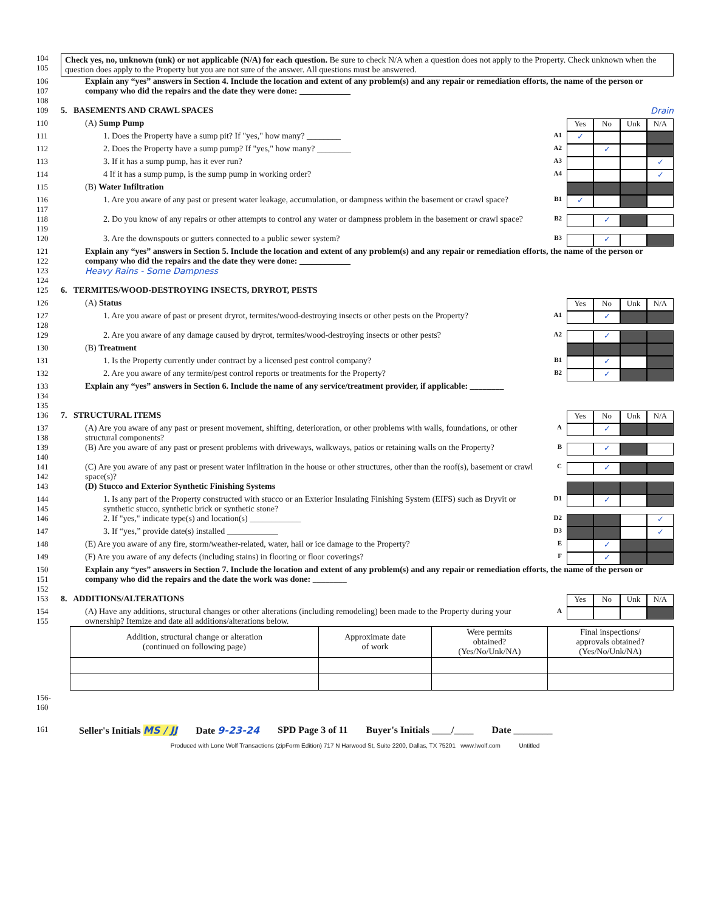104
105
Check yes, no, unknown (unk) or not applicable (N/A) for each question. Be sure to check N/A when a question does not apply to the Property. Check unknown when the question does apply to the Property but you are not sure of the answer. All questions must be answered.
106
107
108
Explain any “yes” answers in Section 4. Include the location and extent of any problem(s) and any repair or remediation efforts, the name of the person or company who did the repairs and the date they were done: ____________
109 5. BASEMENTS AND CRAWL SPACES
Drain
110 (A) Sump Pump
Yes No Unk N/A
111 1. Does the Property have a sump pit? If "yes," how many? ________
A1
✓
112 2. Does the Property have a sump pump? If "yes," how many? ________
A2
✓
113 3. If it has a sump pump, has it ever run?
A3
✓
114 4 If it has a sump pump, is the sump pump in working order?
A4
✓
115 (B) Water Infiltration
116
117
1. Are you aware of any past or present water leakage, accumulation, or dampness within the basement or crawl space?
B1
✓
118
119
2. Do you know of any repairs or other attempts to control any water or dampness problem in the basement or crawl space?
B2
✓
120 3. Are the downspouts or gutters connected to a public sewer system?
B3
✓
121
122
123
124
Explain any “yes” answers in Section 5. Include the location and extent of any problem(s) and any repair or remediation efforts, the name of the person or company who did the repairs and the date they were done: ____________
Heavy Rains - Some Dampness
125 6. TERMITES/WOOD-DESTROYING INSECTS, DRYROT, PESTS
126 (A) Status
Yes No Unk N/A
127
128
1. Are you aware of past or present dryrot, termites/wood-destroying insects or other pests on the Property?
A1
✓
129 2. Are you aware of any damage caused by dryrot, termites/wood-destroying insects or other pests?
A2
✓
130 (B) Treatment
131 1. Is the Property currently under contract by a licensed pest control company?
B1
✓
132 2. Are you aware of any termite/pest control reports or treatments for the Property?
B2
✓
133
134
135
Explain any “yes” answers in Section 6. Include the name of any service/treatment provider, if applicable: ________
136 7. STRUCTURAL ITEMS
Yes No Unk N/A
137
138
(A) Are you aware of any past or present movement, shifting, deterioration, or other problems with walls, foundations, or other structural components?
A
✓
139
140
(B) Are you aware of any past or present problems with driveways, walkways, patios or retaining walls on the Property?
B
✓
141
142
(C) Are you aware of any past or present water infiltration in the house or other structures, other than the roof(s), basement or crawl space(s)?
C
✓
143 (D) Stucco and Exterior Synthetic Finishing Systems
144
145
1. Is any part of the Property constructed with stucco or an Exterior Insulating Finishing System (EIFS) such as Dryvit or synthetic stucco, synthetic brick or synthetic stone?
D1
✓
146 2. If "yes," indicate type(s) and location(s) ____________
D2
✓
147 3. If “yes,” provide date(s) installed ____________
D3
✓
148 (E) Are you aware of any fire, storm/weather-related, water, hail or ice damage to the Property?
E
✓
149 (F) Are you aware of any defects (including stains) in flooring or floor coverings?
F
✓
150
151
152
Explain any “yes” answers in Section 7. Include the location and extent of any problem(s) and any repair or remediation efforts, the name of the person or company who did the repairs and the date the work was done: ________
153 8. ADDITIONS/ALTERATIONS
Yes No Unk N/A
154
155
(A) Have any additions, structural changes or other alterations (including remodeling) been made to the Property during your ownership? Itemize and date all additions/alterations below.
A
| Addition, structural change or alteration (continued on following page) | Approximate date of work | Were permits obtained? (Yes/No/Unk/NA) | Final inspections/ approvals obtained? (Yes/No/Unk/NA) |
| --- | --- | --- | --- |
156-160
161
Seller's Initials MS / JJ Date 9-23-24 SPD Page 3 of 11 Buyer's Initials ____/____ Date ________
Produced with Lone Wolf Transactions (zipForm Edition) 717 N Harwood St, Suite 2200, Dallas, TX 75201 www.lwolf.com Untitled